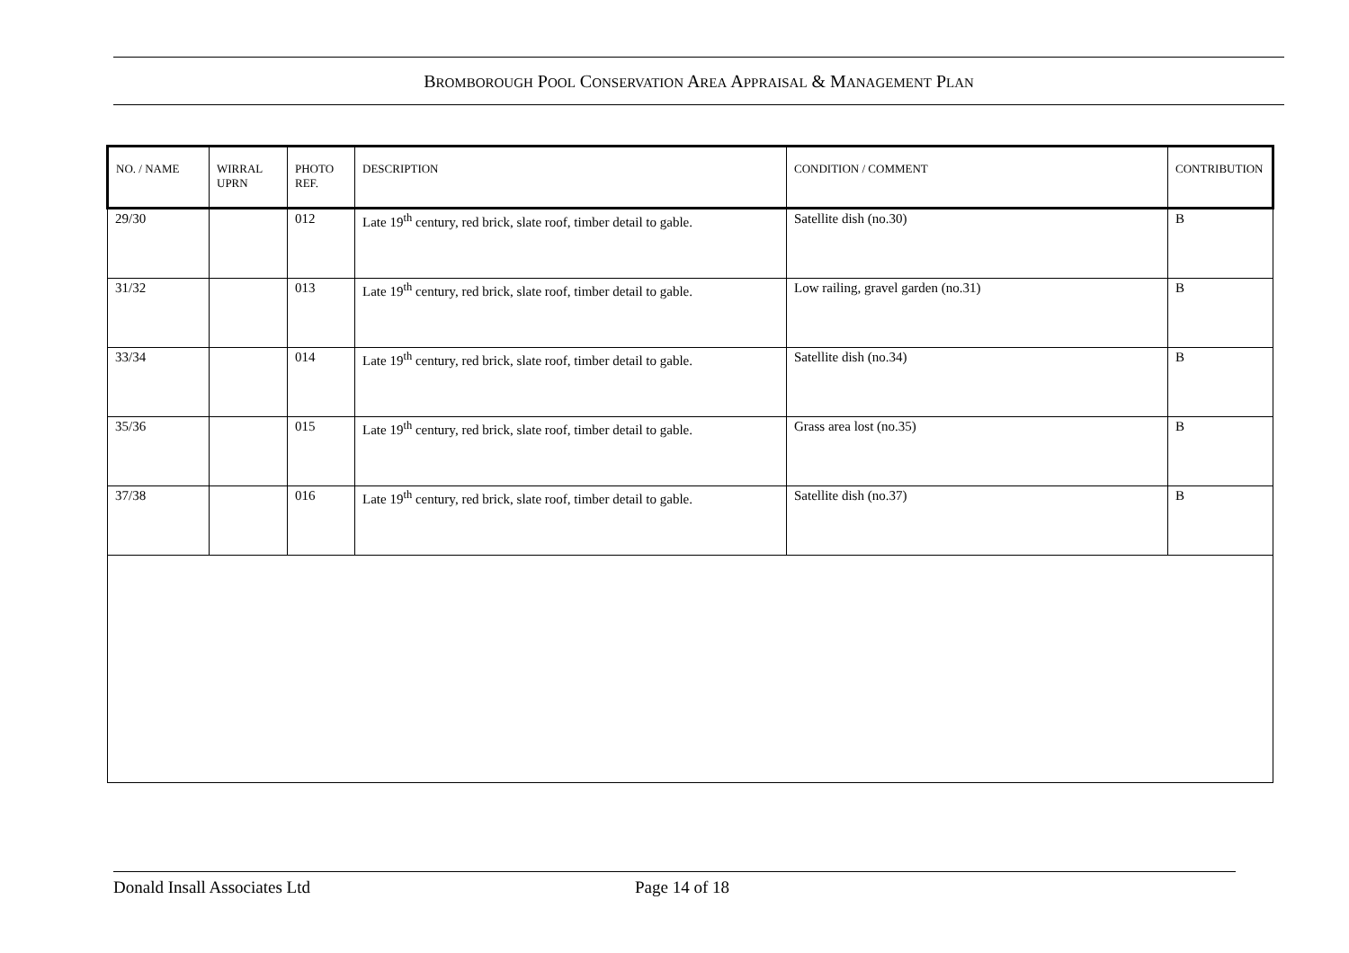BROMBOROUGH POOL CONSERVATION AREA APPRAISAL & MANAGEMENT PLAN
| NO. / NAME | WIRRAL UPRN | PHOTO REF. | DESCRIPTION | CONDITION / COMMENT | CONTRIBUTION |
| --- | --- | --- | --- | --- | --- |
| 29/30 | | 012 | Late 19<sup>th</sup> century, red brick, slate roof, timber detail to gable. | Satellite dish (no.30) | B |
| 31/32 | | 013 | Late 19<sup>th</sup> century, red brick, slate roof, timber detail to gable. | Low railing, gravel garden (no.31) | B |
| 33/34 | | 014 | Late 19<sup>th</sup> century, red brick, slate roof, timber detail to gable. | Satellite dish (no.34) | B |
| 35/36 | | 015 | Late 19<sup>th</sup> century, red brick, slate roof, timber detail to gable. | Grass area lost (no.35) | B |
| 37/38 | | 016 | Late 19<sup>th</sup> century, red brick, slate roof, timber detail to gable. | Satellite dish (no.37) | B |
Donald Insall Associates Ltd Page 14 of 18